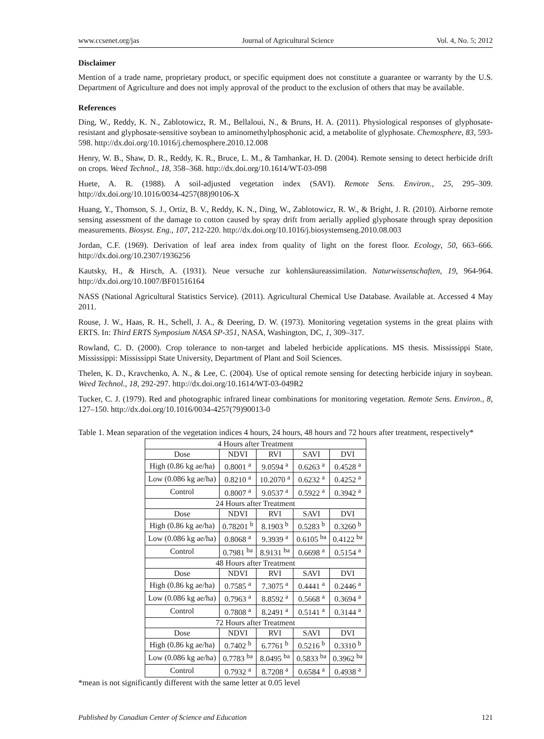www.ccsenet.org/jas Journal of Agricultural Science Vol. 4, No. 5; 2012
Disclaimer
Mention of a trade name, proprietary product, or specific equipment does not constitute a guarantee or warranty by the U.S. Department of Agriculture and does not imply approval of the product to the exclusion of others that may be available.
References
Ding, W., Reddy, K. N., Zablotowicz, R. M., Bellaloui, N., & Bruns, H. A. (2011). Physiological responses of glyphosate-resistant and glyphosate-sensitive soybean to aminomethylphosphonic acid, a metabolite of glyphosate. Chemosphere, 83, 593-598. http://dx.doi.org/10.1016/j.chemosphere.2010.12.008
Henry, W. B., Shaw, D. R., Reddy, K. R., Bruce, L. M., & Tamhankar, H. D. (2004). Remote sensing to detect herbicide drift on crops. Weed Technol., 18, 358–368. http://dx.doi.org/10.1614/WT-03-098
Huete, A. R. (1988). A soil-adjusted vegetation index (SAVI). Remote Sens. Environ., 25, 295–309. http://dx.doi.org/10.1016/0034-4257(88)90106-X
Huang, Y., Thomson, S. J., Ortiz, B. V., Reddy, K. N., Ding, W., Zablotowicz, R. W., & Bright, J. R. (2010). Airborne remote sensing assessment of the damage to cotton caused by spray drift from aerially applied glyphosate through spray deposition measurements. Biosyst. Eng., 107, 212-220. http://dx.doi.org/10.1016/j.biosystemseng.2010.08.003
Jordan, C.F. (1969). Derivation of leaf area index from quality of light on the forest floor. Ecology, 50, 663–666. http://dx.doi.org/10.2307/1936256
Kautsky, H., & Hirsch, A. (1931). Neue versuche zur kohlensäureassimilation. Naturwissenschaften, 19, 964-964. http://dx.doi.org/10.1007/BF01516164
NASS (National Agricultural Statistics Service). (2011). Agricultural Chemical Use Database. Available at. Accessed 4 May 2011.
Rouse, J. W., Haas, R. H., Schell, J. A., & Deering, D. W. (1973). Monitoring vegetation systems in the great plains with ERTS. In: Third ERTS Symposium NASA SP-351, NASA, Washington, DC, 1, 309–317.
Rowland, C. D. (2000). Crop tolerance to non-target and labeled herbicide applications. MS thesis. Mississippi State, Mississippi: Mississippi State University, Department of Plant and Soil Sciences.
Thelen, K. D., Kravchenko, A. N., & Lee, C. (2004). Use of optical remote sensing for detecting herbicide injury in soybean. Weed Technol., 18, 292-297. http://dx.doi.org/10.1614/WT-03-049R2
Tucker, C. J. (1979). Red and photographic infrared linear combinations for monitoring vegetation. Remote Sens. Environ., 8, 127–150. http://dx.doi.org/10.1016/0034-4257(79)90013-0
Table 1. Mean separation of the vegetation indices 4 hours, 24 hours, 48 hours and 72 hours after treatment, respectively*
| 4 Hours after Treatment | | | | |
| Dose | NDVI | RVI | SAVI | DVI |
| High (0.86 kg ae/ha) | 0.8001 <sup>a</sup> | 9.0594 <sup>a</sup> | 0.6263 <sup>a</sup> | 0.4528 <sup>a</sup> |
| Low (0.086 kg ae/ha) | 0.8210 <sup>a</sup> | 10.2070 <sup>a</sup> | 0.6232 <sup>a</sup> | 0.4252 <sup>a</sup> |
| Control | 0.8007 <sup>a</sup> | 9.0537 <sup>a</sup> | 0.5922 <sup>a</sup> | 0.3942 <sup>a</sup> |
| 24 Hours after Treatment | | | | |
| Dose | NDVI | RVI | SAVI | DVI |
| High (0.86 kg ae/ha) | 0.78201 <sup>b</sup> | 8.1903 <sup>b</sup> | 0.5283 <sup>b</sup> | 0.3260 <sup>b</sup> |
| Low (0.086 kg ae/ha) | 0.8068 <sup>a</sup> | 9.3939 <sup>a</sup> | 0.6105 <sup>ba</sup> | 0.4122 <sup>ba</sup> |
| Control | 0.7981 <sup>ba</sup> | 8.9131 <sup>ba</sup> | 0.6698 <sup>a</sup> | 0.5154 <sup>a</sup> |
| 48 Hours after Treatment | | | | |
| Dose | NDVI | RVI | SAVI | DVI |
| High (0.86 kg ae/ha) | 0.7585 <sup>a</sup> | 7.3075 <sup>a</sup> | 0.4441 <sup>a</sup> | 0.2446 <sup>a</sup> |
| Low (0.086 kg ae/ha) | 0.7963 <sup>a</sup> | 8.8592 <sup>a</sup> | 0.5668 <sup>a</sup> | 0.3694 <sup>a</sup> |
| Control | 0.7808 <sup>a</sup> | 8.2491 <sup>a</sup> | 0.5141 <sup>a</sup> | 0.3144 <sup>a</sup> |
| 72 Hours after Treatment | | | | |
| Dose | NDVI | RVI | SAVI | DVI |
| High (0.86 kg ae/ha) | 0.7402 <sup>b</sup> | 6.7761 <sup>b</sup> | 0.5216 <sup>b</sup> | 0.3310 <sup>b</sup> |
| Low (0.086 kg ae/ha) | 0.7783 <sup>ba</sup> | 8.0495 <sup>ba</sup> | 0.5833 <sup>ba</sup> | 0.3962 <sup>ba</sup> |
| Control | 0.7932 <sup>a</sup> | 8.7208 <sup>a</sup> | 0.6584 <sup>a</sup> | 0.4938 <sup>a</sup> |
*mean is not significantly different with the same letter at 0.05 level
Published by Canadian Center of Science and Education 121